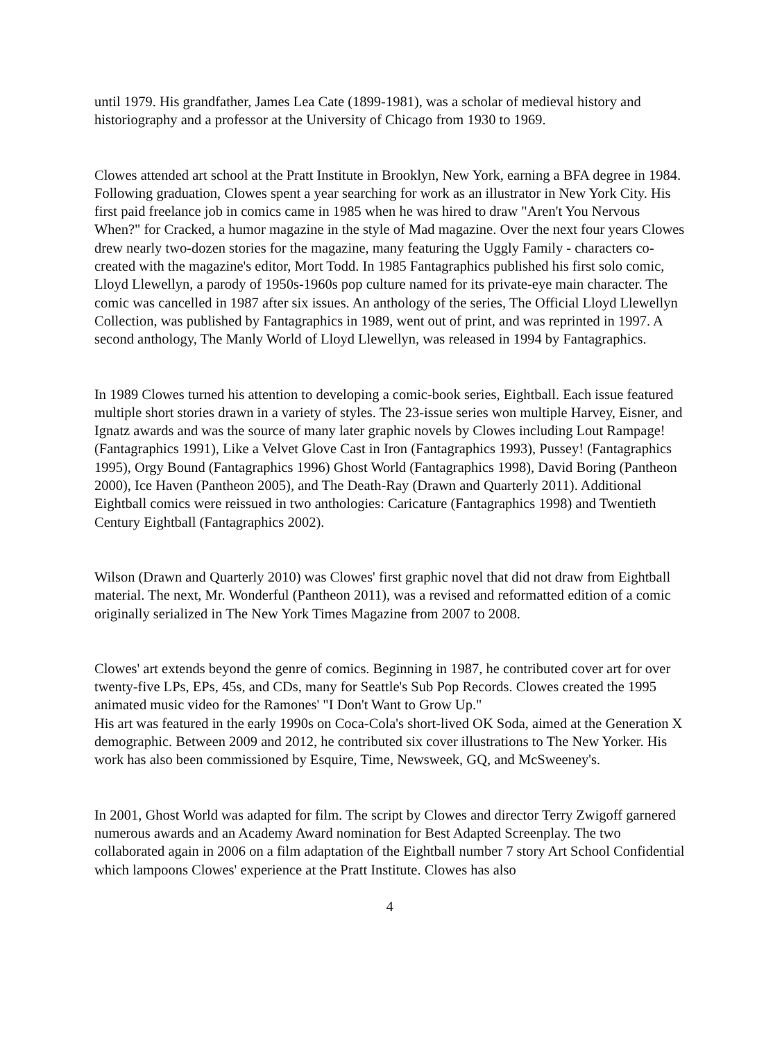until 1979. His grandfather, James Lea Cate (1899-1981), was a scholar of medieval history and historiography and a professor at the University of Chicago from 1930 to 1969.
Clowes attended art school at the Pratt Institute in Brooklyn, New York, earning a BFA degree in 1984. Following graduation, Clowes spent a year searching for work as an illustrator in New York City. His first paid freelance job in comics came in 1985 when he was hired to draw "Aren't You Nervous When?" for Cracked, a humor magazine in the style of Mad magazine. Over the next four years Clowes drew nearly two-dozen stories for the magazine, many featuring the Uggly Family - characters co-created with the magazine's editor, Mort Todd. In 1985 Fantagraphics published his first solo comic, Lloyd Llewellyn, a parody of 1950s-1960s pop culture named for its private-eye main character. The comic was cancelled in 1987 after six issues. An anthology of the series, The Official Lloyd Llewellyn Collection, was published by Fantagraphics in 1989, went out of print, and was reprinted in 1997. A second anthology, The Manly World of Lloyd Llewellyn, was released in 1994 by Fantagraphics.
In 1989 Clowes turned his attention to developing a comic-book series, Eightball. Each issue featured multiple short stories drawn in a variety of styles. The 23-issue series won multiple Harvey, Eisner, and Ignatz awards and was the source of many later graphic novels by Clowes including Lout Rampage! (Fantagraphics 1991), Like a Velvet Glove Cast in Iron (Fantagraphics 1993), Pussey! (Fantagraphics 1995), Orgy Bound (Fantagraphics 1996) Ghost World (Fantagraphics 1998), David Boring (Pantheon 2000), Ice Haven (Pantheon 2005), and The Death-Ray (Drawn and Quarterly 2011). Additional Eightball comics were reissued in two anthologies: Caricature (Fantagraphics 1998) and Twentieth Century Eightball (Fantagraphics 2002).
Wilson (Drawn and Quarterly 2010) was Clowes' first graphic novel that did not draw from Eightball material. The next, Mr. Wonderful (Pantheon 2011), was a revised and reformatted edition of a comic originally serialized in The New York Times Magazine from 2007 to 2008.
Clowes' art extends beyond the genre of comics. Beginning in 1987, he contributed cover art for over twenty-five LPs, EPs, 45s, and CDs, many for Seattle's Sub Pop Records. Clowes created the 1995 animated music video for the Ramones' "I Don't Want to Grow Up."
His art was featured in the early 1990s on Coca-Cola's short-lived OK Soda, aimed at the Generation X demographic. Between 2009 and 2012, he contributed six cover illustrations to The New Yorker. His work has also been commissioned by Esquire, Time, Newsweek, GQ, and McSweeney's.
In 2001, Ghost World was adapted for film. The script by Clowes and director Terry Zwigoff garnered numerous awards and an Academy Award nomination for Best Adapted Screenplay. The two collaborated again in 2006 on a film adaptation of the Eightball number 7 story Art School Confidential which lampoons Clowes' experience at the Pratt Institute. Clowes has also
4